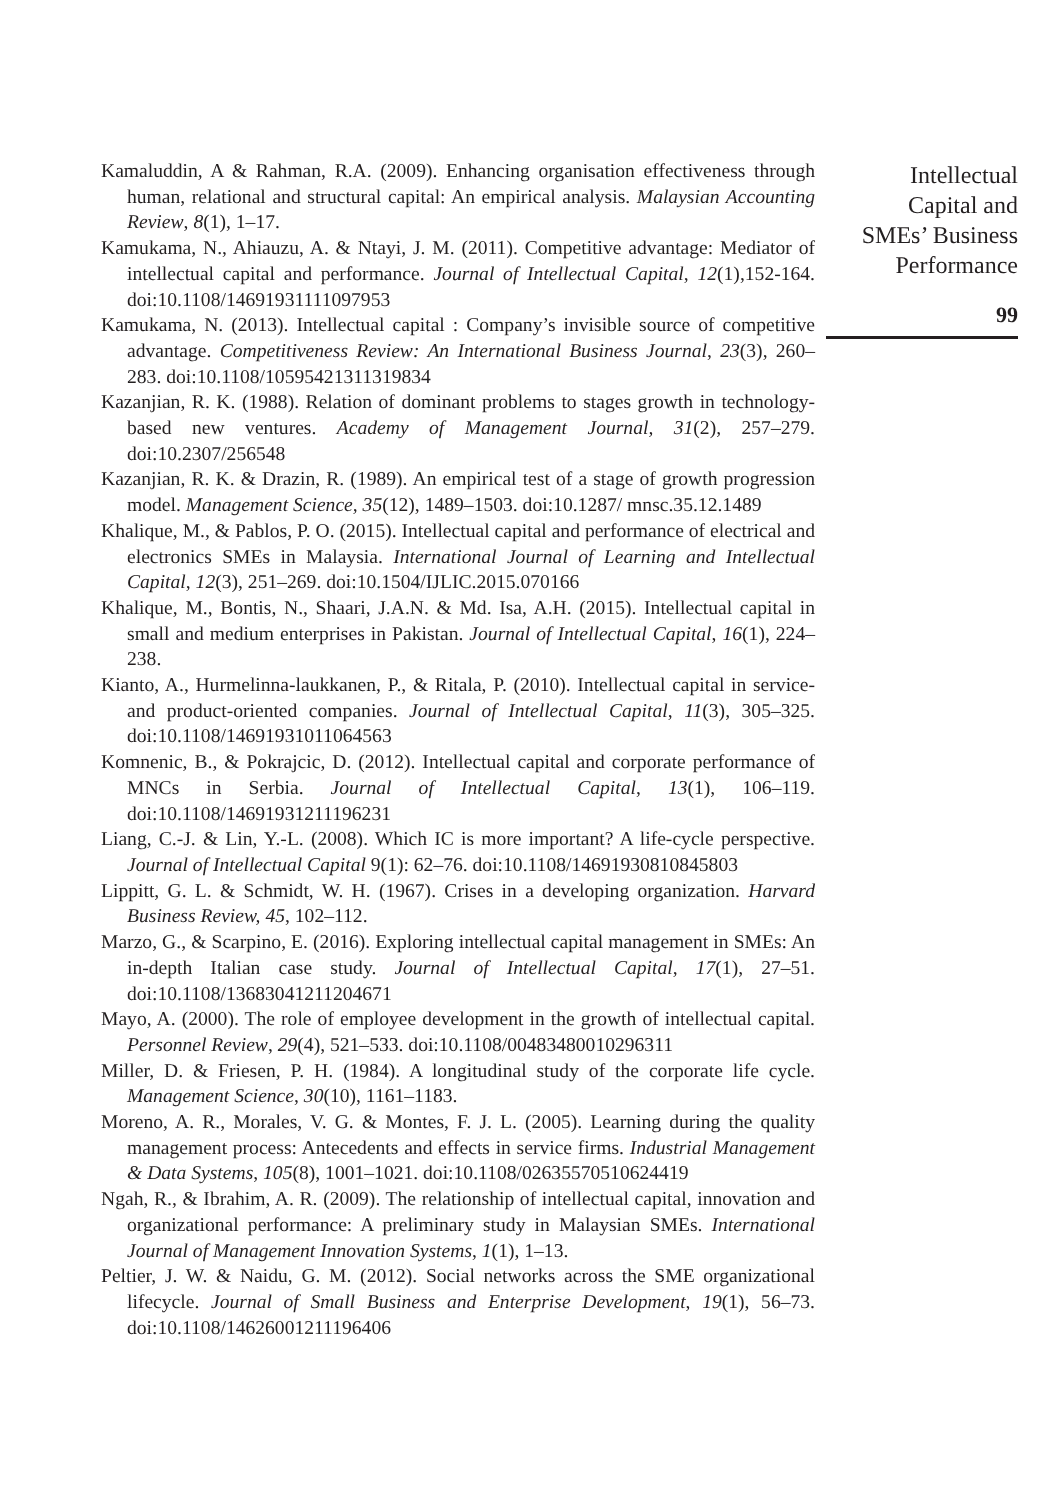Intellectual
Capital and
SMEs’ Business
Performance
99
Kamaluddin, A & Rahman, R.A. (2009). Enhancing organisation effectiveness through human, relational and structural capital: An empirical analysis. Malaysian Accounting Review, 8(1), 1–17.
Kamukama, N., Ahiauzu, A. & Ntayi, J. M. (2011). Competitive advantage: Mediator of intellectual capital and performance. Journal of Intellectual Capital, 12(1),152-164. doi:10.1108/14691931111097953
Kamukama, N. (2013). Intellectual capital : Company’s invisible source of competitive advantage. Competitiveness Review: An International Business Journal, 23(3), 260–283. doi:10.1108/10595421311319834
Kazanjian, R. K. (1988). Relation of dominant problems to stages growth in technology-based new ventures. Academy of Management Journal, 31(2), 257–279. doi:10.2307/256548
Kazanjian, R. K. & Drazin, R. (1989). An empirical test of a stage of growth progression model. Management Science, 35(12), 1489–1503. doi:10.1287/ mnsc.35.12.1489
Khalique, M., & Pablos, P. O. (2015). Intellectual capital and performance of electrical and electronics SMEs in Malaysia. International Journal of Learning and Intellectual Capital, 12(3), 251–269. doi:10.1504/IJLIC.2015.070166
Khalique, M., Bontis, N., Shaari, J.A.N. & Md. Isa, A.H. (2015). Intellectual capital in small and medium enterprises in Pakistan. Journal of Intellectual Capital, 16(1), 224–238.
Kianto, A., Hurmelinna-laukkanen, P., & Ritala, P. (2010). Intellectual capital in service- and product-oriented companies. Journal of Intellectual Capital, 11(3), 305–325. doi:10.1108/14691931011064563
Komnenic, B., & Pokrajcic, D. (2012). Intellectual capital and corporate performance of MNCs in Serbia. Journal of Intellectual Capital, 13(1), 106–119. doi:10.1108/14691931211196231
Liang, C.-J. & Lin, Y.-L. (2008). Which IC is more important? A life-cycle perspective. Journal of Intellectual Capital 9(1): 62–76. doi:10.1108/14691930810845803
Lippitt, G. L. & Schmidt, W. H. (1967). Crises in a developing organization. Harvard Business Review, 45, 102–112.
Marzo, G., & Scarpino, E. (2016). Exploring intellectual capital management in SMEs: An in-depth Italian case study. Journal of Intellectual Capital, 17(1), 27–51. doi:10.1108/13683041211204671
Mayo, A. (2000). The role of employee development in the growth of intellectual capital. Personnel Review, 29(4), 521–533. doi:10.1108/00483480010296311
Miller, D. & Friesen, P. H. (1984). A longitudinal study of the corporate life cycle. Management Science, 30(10), 1161–1183.
Moreno, A. R., Morales, V. G. & Montes, F. J. L. (2005). Learning during the quality management process: Antecedents and effects in service firms. Industrial Management & Data Systems, 105(8), 1001–1021. doi:10.1108/02635570510624419
Ngah, R., & Ibrahim, A. R. (2009). The relationship of intellectual capital, innovation and organizational performance: A preliminary study in Malaysian SMEs. International Journal of Management Innovation Systems, 1(1), 1–13.
Peltier, J. W. & Naidu, G. M. (2012). Social networks across the SME organizational lifecycle. Journal of Small Business and Enterprise Development, 19(1), 56–73. doi:10.1108/14626001211196406